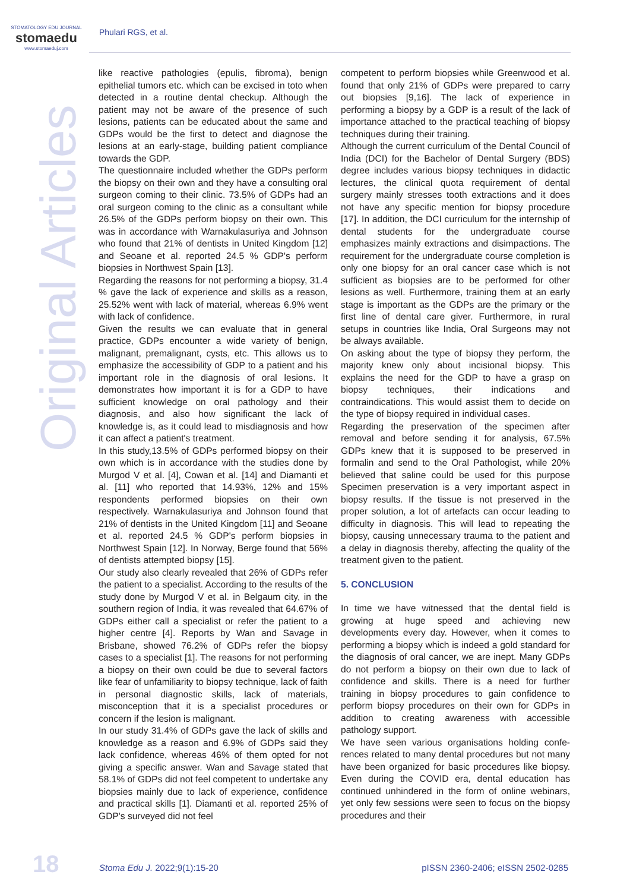STOMATOLOGY EDU JOURNAL
stomaedu
www.stomaeduj.com
Phulari RGS, et al.
Original Articles
like reactive pathologies (epulis, fibroma), benign epithelial tumors etc. which can be excised in toto when detected in a routine dental checkup. Although the patient may not be aware of the presence of such lesions, patients can be educated about the same and GDPs would be the first to detect and diagnose the lesions at an early-stage, building patient compliance towards the GDP.
The questionnaire included whether the GDPs perform the biopsy on their own and they have a consulting oral surgeon coming to their clinic. 73.5% of GDPs had an oral surgeon coming to the clinic as a consultant while 26.5% of the GDPs perform biopsy on their own. This was in accordance with Warnakulasuriya and Johnson who found that 21% of dentists in United Kingdom [12] and Seoane et al. reported 24.5 % GDP's perform biopsies in Northwest Spain [13].
Regarding the reasons for not performing a biopsy, 31.4 % gave the lack of experience and skills as a reason, 25.52% went with lack of material, whereas 6.9% went with lack of confidence.
Given the results we can evaluate that in general practice, GDPs encounter a wide variety of benign, malignant, premalignant, cysts, etc. This allows us to emphasize the accessibility of GDP to a patient and his important role in the diagnosis of oral lesions. It demonstrates how important it is for a GDP to have sufficient knowledge on oral pathology and their diagnosis, and also how significant the lack of knowledge is, as it could lead to misdiagnosis and how it can affect a patient's treatment.
In this study,13.5% of GDPs performed biopsy on their own which is in accordance with the studies done by Murgod V et al. [4], Cowan et al. [14] and Diamanti et al. [11] who reported that 14.93%, 12% and 15% respondents performed biopsies on their own respectively. Warnakulasuriya and Johnson found that 21% of dentists in the United Kingdom [11] and Seoane et al. reported 24.5 % GDP's perform biopsies in Northwest Spain [12]. In Norway, Berge found that 56% of dentists attempted biopsy [15].
Our study also clearly revealed that 26% of GDPs refer the patient to a specialist. According to the results of the study done by Murgod V et al. in Belgaum city, in the southern region of India, it was revealed that 64.67% of GDPs either call a specialist or refer the patient to a higher centre [4]. Reports by Wan and Savage in Brisbane, showed 76.2% of GDPs refer the biopsy cases to a specialist [1]. The reasons for not performing a biopsy on their own could be due to several factors like fear of unfamiliarity to biopsy technique, lack of faith in personal diagnostic skills, lack of materials, misconception that it is a specialist procedures or concern if the lesion is malignant.
In our study 31.4% of GDPs gave the lack of skills and knowledge as a reason and 6.9% of GDPs said they lack confidence, whereas 46% of them opted for not giving a specific answer. Wan and Savage stated that 58.1% of GDPs did not feel competent to undertake any biopsies mainly due to lack of experience, confidence and practical skills [1]. Diamanti et al. reported 25% of GDP's surveyed did not feel
competent to perform biopsies while Greenwood et al. found that only 21% of GDPs were prepared to carry out biopsies [9,16]. The lack of experience in performing a biopsy by a GDP is a result of the lack of importance attached to the practical teaching of biopsy techniques during their training.
Although the current curriculum of the Dental Council of India (DCI) for the Bachelor of Dental Surgery (BDS) degree includes various biopsy techniques in didactic lectures, the clinical quota requirement of dental surgery mainly stresses tooth extractions and it does not have any specific mention for biopsy procedure [17]. In addition, the DCI curriculum for the internship of dental students for the undergraduate course emphasizes mainly extractions and disimpactions. The requirement for the undergraduate course completion is only one biopsy for an oral cancer case which is not sufficient as biopsies are to be performed for other lesions as well. Furthermore, training them at an early stage is important as the GDPs are the primary or the first line of dental care giver. Furthermore, in rural setups in countries like India, Oral Surgeons may not be always available.
On asking about the type of biopsy they perform, the majority knew only about incisional biopsy. This explains the need for the GDP to have a grasp on biopsy techniques, their indications and contraindications. This would assist them to decide on the type of biopsy required in individual cases.
Regarding the preservation of the specimen after removal and before sending it for analysis, 67.5% GDPs knew that it is supposed to be preserved in formalin and send to the Oral Pathologist, while 20% believed that saline could be used for this purpose Specimen preservation is a very important aspect in biopsy results. If the tissue is not preserved in the proper solution, a lot of artefacts can occur leading to difficulty in diagnosis. This will lead to repeating the biopsy, causing unnecessary trauma to the patient and a delay in diagnosis thereby, affecting the quality of the treatment given to the patient.
5. CONCLUSION
In time we have witnessed that the dental field is growing at huge speed and achieving new developments every day. However, when it comes to performing a biopsy which is indeed a gold standard for the diagnosis of oral cancer, we are inept. Many GDPs do not perform a biopsy on their own due to lack of confidence and skills. There is a need for further training in biopsy procedures to gain confidence to perform biopsy procedures on their own for GDPs in addition to creating awareness with accessible pathology support.
We have seen various organisations holding confe-rences related to many dental procedures but not many have been organized for basic procedures like biopsy. Even during the COVID era, dental education has continued unhindered in the form of online webinars, yet only few sessions were seen to focus on the biopsy procedures and their
18 Stoma Edu J. 2022;9(1):15-20
pISSN 2360-2406; eISSN 2502-0285